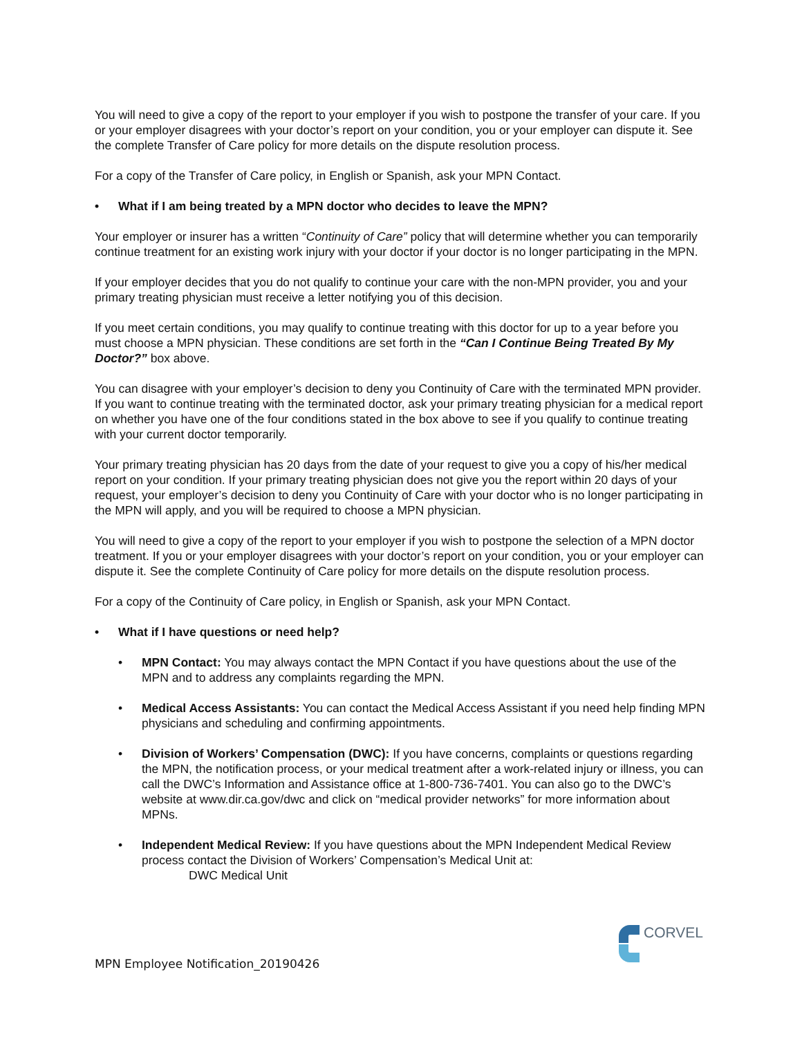You will need to give a copy of the report to your employer if you wish to postpone the transfer of your care. If you or your employer disagrees with your doctor’s report on your condition, you or your employer can dispute it. See the complete Transfer of Care policy for more details on the dispute resolution process.
For a copy of the Transfer of Care policy, in English or Spanish, ask your MPN Contact.
• What if I am being treated by a MPN doctor who decides to leave the MPN?
Your employer or insurer has a written “Continuity of Care” policy that will determine whether you can temporarily continue treatment for an existing work injury with your doctor if your doctor is no longer participating in the MPN.
If your employer decides that you do not qualify to continue your care with the non-MPN provider, you and your primary treating physician must receive a letter notifying you of this decision.
If you meet certain conditions, you may qualify to continue treating with this doctor for up to a year before you must choose a MPN physician. These conditions are set forth in the “Can I Continue Being Treated By My Doctor?” box above.
You can disagree with your employer’s decision to deny you Continuity of Care with the terminated MPN provider. If you want to continue treating with the terminated doctor, ask your primary treating physician for a medical report on whether you have one of the four conditions stated in the box above to see if you qualify to continue treating with your current doctor temporarily.
Your primary treating physician has 20 days from the date of your request to give you a copy of his/her medical report on your condition. If your primary treating physician does not give you the report within 20 days of your request, your employer’s decision to deny you Continuity of Care with your doctor who is no longer participating in the MPN will apply, and you will be required to choose a MPN physician.
You will need to give a copy of the report to your employer if you wish to postpone the selection of a MPN doctor treatment. If you or your employer disagrees with your doctor’s report on your condition, you or your employer can dispute it. See the complete Continuity of Care policy for more details on the dispute resolution process.
For a copy of the Continuity of Care policy, in English or Spanish, ask your MPN Contact.
• What if I have questions or need help?
• MPN Contact: You may always contact the MPN Contact if you have questions about the use of the MPN and to address any complaints regarding the MPN.
• Medical Access Assistants: You can contact the Medical Access Assistant if you need help finding MPN physicians and scheduling and confirming appointments.
• Division of Workers’ Compensation (DWC): If you have concerns, complaints or questions regarding the MPN, the notification process, or your medical treatment after a work-related injury or illness, you can call the DWC’s Information and Assistance office at 1-800-736-7401. You can also go to the DWC’s website at www.dir.ca.gov/dwc and click on “medical provider networks” for more information about MPNs.
• Independent Medical Review: If you have questions about the MPN Independent Medical Review process contact the Division of Workers’ Compensation’s Medical Unit at:
DWC Medical Unit
MPN Employee Notification_20190426
CORVEL